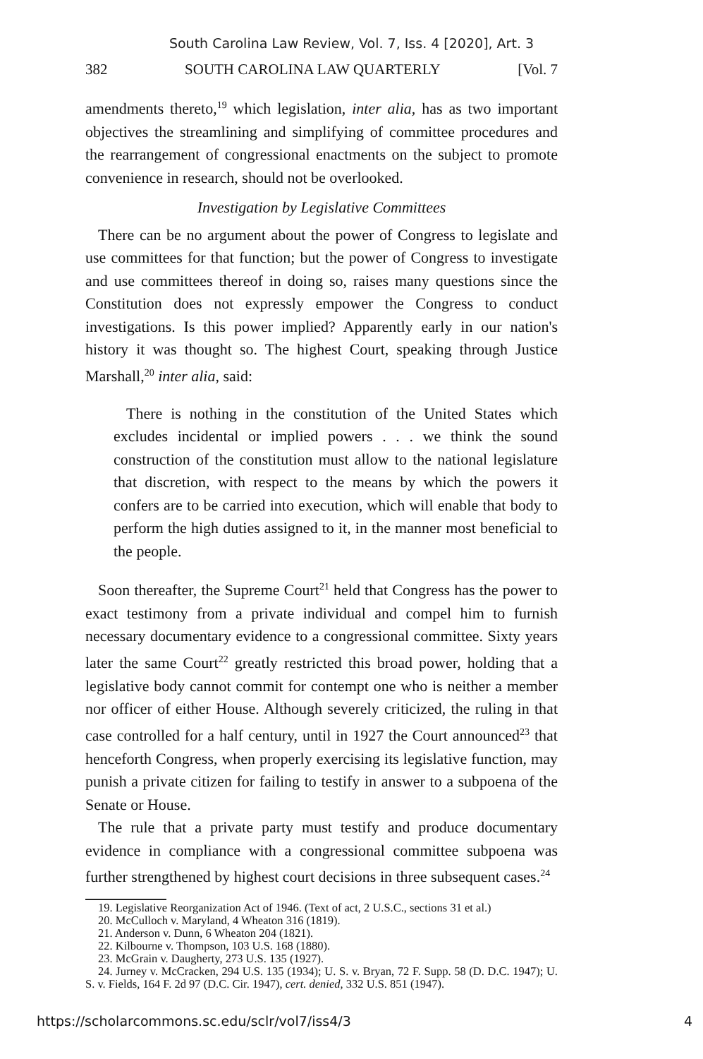South Carolina Law Review, Vol. 7, Iss. 4 [2020], Art. 3
382 SOUTH CAROLINA LAW QUARTERLY [Vol. 7
amendments thereto,<sup>19</sup> which legislation, inter alia, has as two important objectives the streamlining and simplifying of committee procedures and the rearrangement of congressional enactments on the subject to promote convenience in research, should not be overlooked.
Investigation by Legislative Committees
There can be no argument about the power of Congress to legislate and use committees for that function; but the power of Congress to investigate and use committees thereof in doing so, raises many questions since the Constitution does not expressly empower the Congress to conduct investigations. Is this power implied? Apparently early in our nation's history it was thought so. The highest Court, speaking through Justice Marshall,<sup>20</sup> inter alia, said:
There is nothing in the constitution of the United States which excludes incidental or implied powers . . . we think the sound construction of the constitution must allow to the national legislature that discretion, with respect to the means by which the powers it confers are to be carried into execution, which will enable that body to perform the high duties assigned to it, in the manner most beneficial to the people.
Soon thereafter, the Supreme Court<sup>21</sup> held that Congress has the power to exact testimony from a private individual and compel him to furnish necessary documentary evidence to a congressional committee. Sixty years later the same Court<sup>22</sup> greatly restricted this broad power, holding that a legislative body cannot commit for contempt one who is neither a member nor officer of either House. Although severely criticized, the ruling in that case controlled for a half century, until in 1927 the Court announced<sup>23</sup> that henceforth Congress, when properly exercising its legislative function, may punish a private citizen for failing to testify in answer to a subpoena of the Senate or House.
The rule that a private party must testify and produce documentary evidence in compliance with a congressional committee subpoena was further strengthened by highest court decisions in three subsequent cases.<sup>24</sup>
19. Legislative Reorganization Act of 1946. (Text of act, 2 U.S.C., sections 31 et al.)
20. McCulloch v. Maryland, 4 Wheaton 316 (1819).
21. Anderson v. Dunn, 6 Wheaton 204 (1821).
22. Kilbourne v. Thompson, 103 U.S. 168 (1880).
23. McGrain v. Daugherty, 273 U.S. 135 (1927).
24. Jurney v. McCracken, 294 U.S. 135 (1934); U. S. v. Bryan, 72 F. Supp. 58 (D. D.C. 1947); U. S. v. Fields, 164 F. 2d 97 (D.C. Cir. 1947), cert. denied, 332 U.S. 851 (1947).
https://scholarcommons.sc.edu/sclr/vol7/iss4/3 4